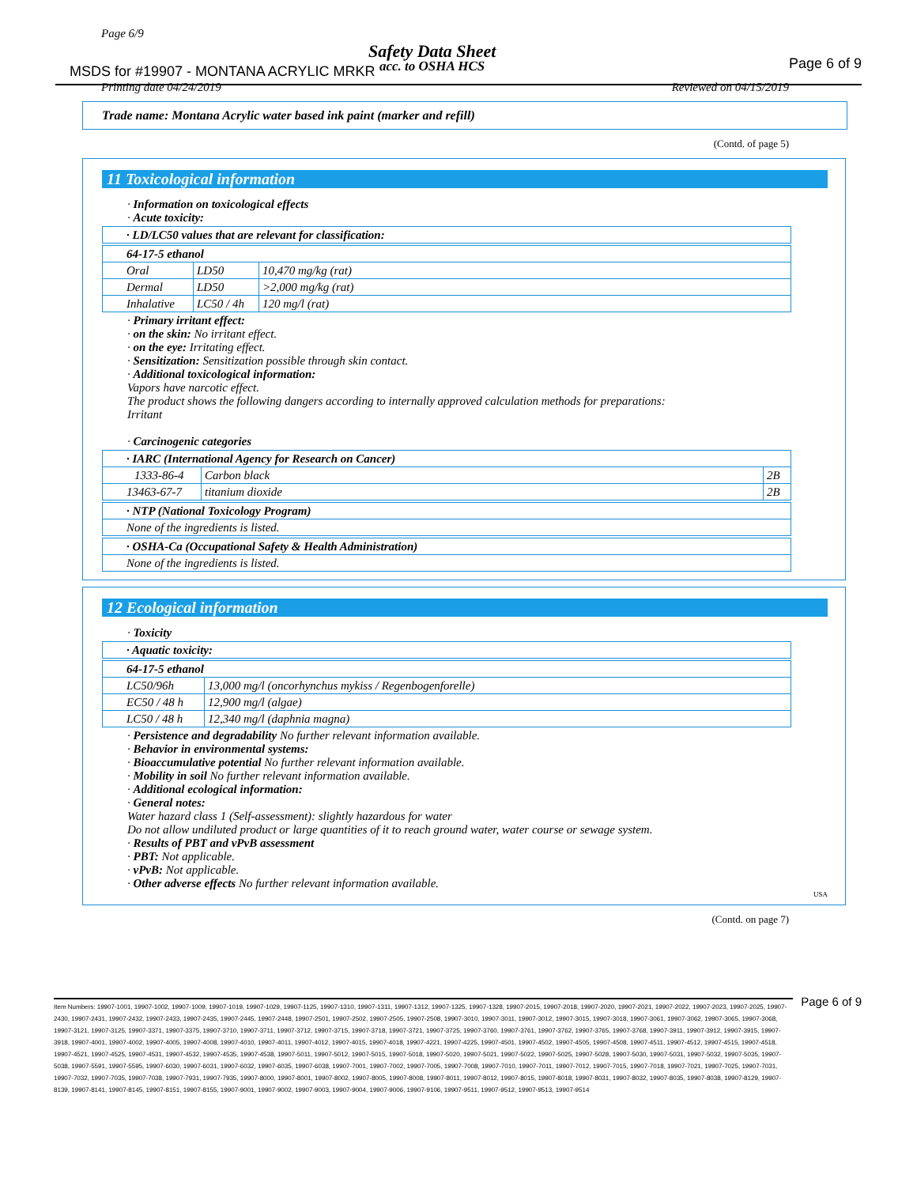Page 6/9
Safety Data Sheet
MSDS for #19907 - MONTANA ACRYLIC MRKR
acc. to OSHA HCS Page 6 of 9
Printing date 04/24/2019 Reviewed on 04/15/2019
Trade name: Montana Acrylic water based ink paint (marker and refill)
(Contd. of page 5)
11 Toxicological information
· Information on toxicological effects
· Acute toxicity:
| · LD/LC50 values that are relevant for classification: |
| 64-17-5 ethanol | | |
| Oral | LD50 | 10,470 mg/kg (rat) |
| Dermal | LD50 | >2,000 mg/kg (rat) |
| Inhalative | LC50 / 4h | 120 mg/l (rat) |
· Primary irritant effect:
· on the skin: No irritant effect.
· on the eye: Irritating effect.
· Sensitization: Sensitization possible through skin contact.
· Additional toxicological information:
Vapors have narcotic effect.
The product shows the following dangers according to internally approved calculation methods for preparations:
Irritant
· Carcinogenic categories
| · IARC (International Agency for Research on Cancer) | | |
| 1333-86-4 | Carbon black | 2B |
| 13463-67-7 | titanium dioxide | 2B |
| · NTP (National Toxicology Program) |
| None of the ingredients is listed. |
| · OSHA-Ca (Occupational Safety & Health Administration) |
| None of the ingredients is listed. |
12 Ecological information
· Toxicity
| · Aquatic toxicity: |
| 64-17-5 ethanol | |
| LC50/96h | 13,000 mg/l (oncorhynchus mykiss / Regenbogenforelle) |
| EC50 / 48 h | 12,900 mg/l (algae) |
| LC50 / 48 h | 12,340 mg/l (daphnia magna) |
· Persistence and degradability No further relevant information available.
· Behavior in environmental systems:
· Bioaccumulative potential No further relevant information available.
· Mobility in soil No further relevant information available.
· Additional ecological information:
· General notes:
Water hazard class 1 (Self-assessment): slightly hazardous for water
Do not allow undiluted product or large quantities of it to reach ground water, water course or sewage system.
· Results of PBT and vPvB assessment
· PBT: Not applicable.
· vPvB: Not applicable.
· Other adverse effects No further relevant information available.
USA
(Contd. on page 7)
Item Numbers: 19907-1001, 19907-1002, 19907-1009, 19907-1019, 19907-1029, 19907-1125, 19907-1310, 19907-1311, 19907-1312, 19907-1325, 19907-1328, 19907-2015, 19907-2018, 19907-2020, 19907-2021, 19907-2022, 19907-2023, 19907-2025, 19907-2430, 19907-2431, 19907-2432, 19907-2433, 19907-2435, 19907-2445, 19907-2448, 19907-2501, 19907-2502, 19907-2505, 19907-2508, 19907-3010, 19907-3011, 19907-3012, 19907-3015, 19907-3018, 19907-3061, 19907-3062, 19907-3065, 19907-3068, 19907-3121, 19907-3125, 19907-3371, 19907-3375, 19907-3710, 19907-3711, 19907-3712, 19907-3715, 19907-3718, 19907-3721, 19907-3725, 19907-3760, 19907-3761, 19907-3762, 19907-3765, 19907-3768, 19907-3911, 19907-3912, 19907-3915, 19907-3918, 19907-4001, 19907-4002, 19907-4005, 19907-4008, 19907-4010, 19907-4011, 19907-4012, 19907-4015, 19907-4018, 19907-4221, 19907-4225, 19907-4501, 19907-4502, 19907-4505, 19907-4508, 19907-4511, 19907-4512, 19907-4515, 19907-4518, 19907-4521, 19907-4525, 19907-4531, 19907-4532, 19907-4535, 19907-4538, 19907-5011, 19907-5012, 19907-5015, 19907-5018, 19907-5020, 19907-5021, 19907-5022, 19907-5025, 19907-5028, 19907-5030, 19907-5031, 19907-5032, 19907-5035, 19907-5038, 19907-5591, 19907-5595, 19907-6030, 19907-6031, 19907-6032, 19907-6035, 19907-6038, 19907-7001, 19907-7002, 19907-7005, 19907-7008, 19907-7010, 19907-7011, 19907-7012, 19907-7015, 19907-7018, 19907-7021, 19907-7025, 19907-7031, 19907-7032, 19907-7035, 19907-7038, 19907-7931, 19907-7935, 19907-8000, 19907-8001, 19907-8002, 19907-8005, 19907-8008, 19907-8011, 19907-8012, 19907-8015, 19907-8018, 19907-8031, 19907-8032, 19907-8035, 19907-8038, 19907-8129, 19907-8139, 19907-8141, 19907-8145, 19907-8151, 19907-8155, 19907-9001, 19907-9002, 19907-9003, 19907-9004, 19907-9006, 19907-9106, 19907-9511, 19907-9512, 19907-9513, 19907-9514
Page 6 of 9